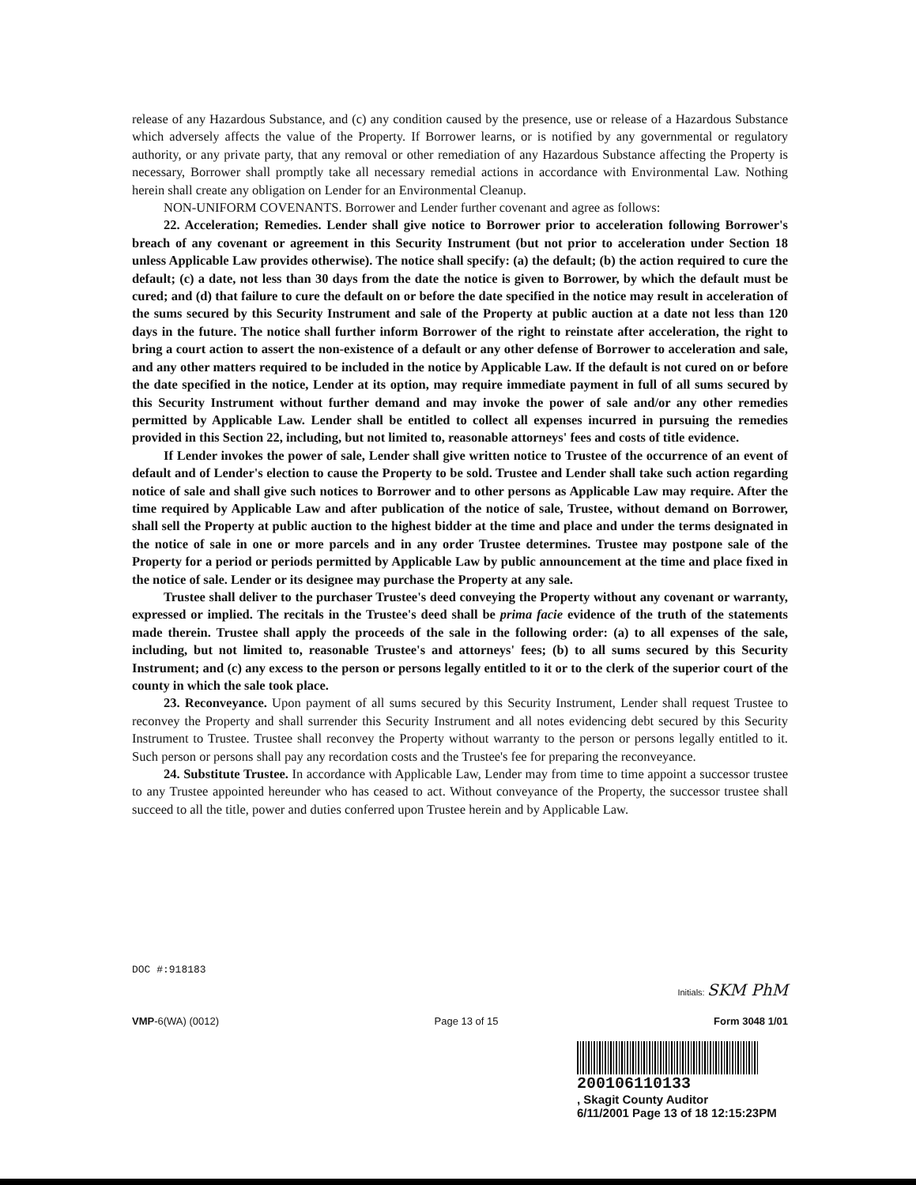release of any Hazardous Substance, and (c) any condition caused by the presence, use or release of a Hazardous Substance which adversely affects the value of the Property. If Borrower learns, or is notified by any governmental or regulatory authority, or any private party, that any removal or other remediation of any Hazardous Substance affecting the Property is necessary, Borrower shall promptly take all necessary remedial actions in accordance with Environmental Law. Nothing herein shall create any obligation on Lender for an Environmental Cleanup.
NON-UNIFORM COVENANTS. Borrower and Lender further covenant and agree as follows:
22. Acceleration; Remedies. Lender shall give notice to Borrower prior to acceleration following Borrower's breach of any covenant or agreement in this Security Instrument (but not prior to acceleration under Section 18 unless Applicable Law provides otherwise). The notice shall specify: (a) the default; (b) the action required to cure the default; (c) a date, not less than 30 days from the date the notice is given to Borrower, by which the default must be cured; and (d) that failure to cure the default on or before the date specified in the notice may result in acceleration of the sums secured by this Security Instrument and sale of the Property at public auction at a date not less than 120 days in the future. The notice shall further inform Borrower of the right to reinstate after acceleration, the right to bring a court action to assert the non-existence of a default or any other defense of Borrower to acceleration and sale, and any other matters required to be included in the notice by Applicable Law. If the default is not cured on or before the date specified in the notice, Lender at its option, may require immediate payment in full of all sums secured by this Security Instrument without further demand and may invoke the power of sale and/or any other remedies permitted by Applicable Law. Lender shall be entitled to collect all expenses incurred in pursuing the remedies provided in this Section 22, including, but not limited to, reasonable attorneys' fees and costs of title evidence.
If Lender invokes the power of sale, Lender shall give written notice to Trustee of the occurrence of an event of default and of Lender's election to cause the Property to be sold. Trustee and Lender shall take such action regarding notice of sale and shall give such notices to Borrower and to other persons as Applicable Law may require. After the time required by Applicable Law and after publication of the notice of sale, Trustee, without demand on Borrower, shall sell the Property at public auction to the highest bidder at the time and place and under the terms designated in the notice of sale in one or more parcels and in any order Trustee determines. Trustee may postpone sale of the Property for a period or periods permitted by Applicable Law by public announcement at the time and place fixed in the notice of sale. Lender or its designee may purchase the Property at any sale.
Trustee shall deliver to the purchaser Trustee's deed conveying the Property without any covenant or warranty, expressed or implied. The recitals in the Trustee's deed shall be prima facie evidence of the truth of the statements made therein. Trustee shall apply the proceeds of the sale in the following order: (a) to all expenses of the sale, including, but not limited to, reasonable Trustee's and attorneys' fees; (b) to all sums secured by this Security Instrument; and (c) any excess to the person or persons legally entitled to it or to the clerk of the superior court of the county in which the sale took place.
23. Reconveyance. Upon payment of all sums secured by this Security Instrument, Lender shall request Trustee to reconvey the Property and shall surrender this Security Instrument and all notes evidencing debt secured by this Security Instrument to Trustee. Trustee shall reconvey the Property without warranty to the person or persons legally entitled to it. Such person or persons shall pay any recordation costs and the Trustee's fee for preparing the reconveyance.
24. Substitute Trustee. In accordance with Applicable Law, Lender may from time to time appoint a successor trustee to any Trustee appointed hereunder who has ceased to act. Without conveyance of the Property, the successor trustee shall succeed to all the title, power and duties conferred upon Trustee herein and by Applicable Law.
DOC #:918183
Initials: SKM PhM
VMP-6(WA) (0012) Page 13 of 15 Form 3048 1/01
200106110133
, Skagit County Auditor
6/11/2001 Page 13 of 18 12:15:23PM